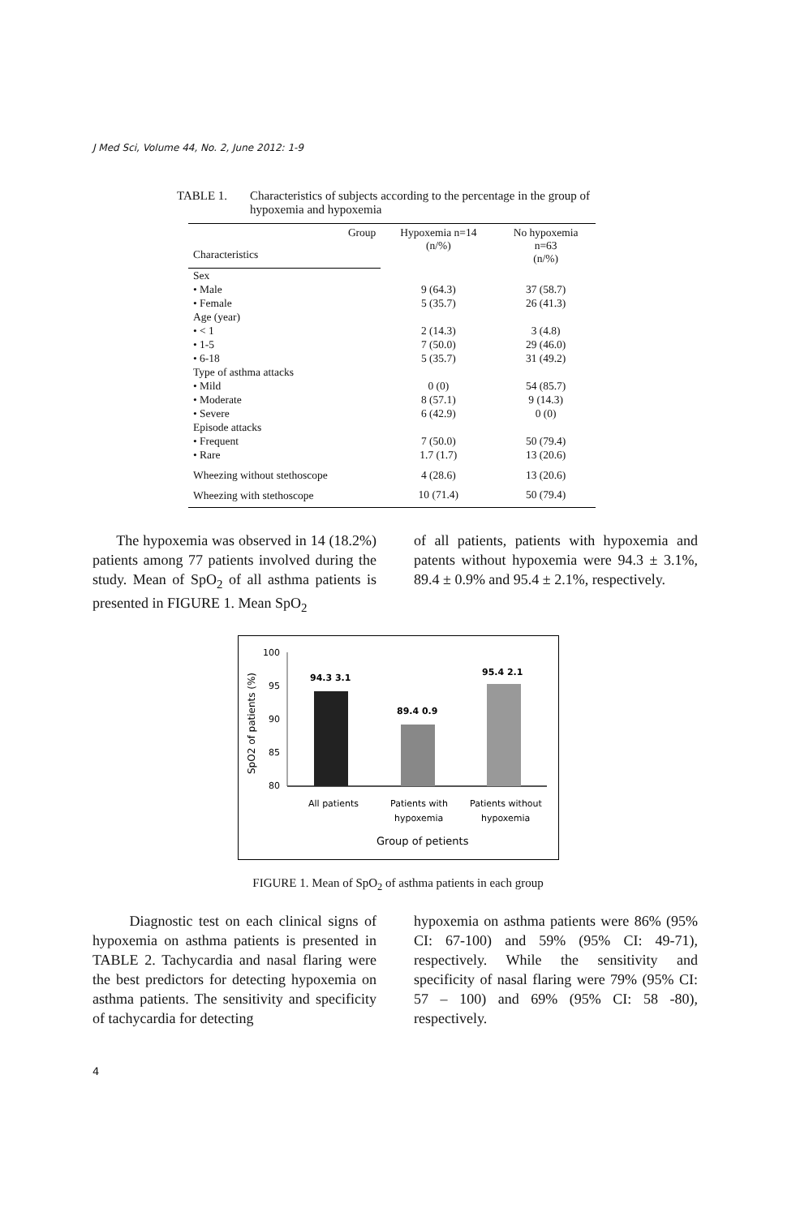J Med Sci, Volume 44, No. 2, June 2012: 1-9
TABLE 1. Characteristics of subjects according to the percentage in the group of hypoxemia and hypoxemia
| Group | Hypoxemia n=14 (n/%) | No hypoxemia n=63 (n/%) |
| --- | --- | --- |
| Characteristics | | |
| Sex | | |
| • Male | 9 (64.3) | 37 (58.7) |
| • Female | 5 (35.7) | 26 (41.3) |
| Age (year) | | |
| • < 1 | 2 (14.3) | 3 (4.8) |
| • 1-5 | 7 (50.0) | 29 (46.0) |
| • 6-18 | 5 (35.7) | 31 (49.2) |
| Type of asthma attacks | | |
| • Mild | 0 (0) | 54 (85.7) |
| • Moderate | 8 (57.1) | 9 (14.3) |
| • Severe | 6 (42.9) | 0 (0) |
| Episode attacks | | |
| • Frequent | 7 (50.0) | 50 (79.4) |
| • Rare | 1.7 (1.7) | 13 (20.6) |
| Wheezing without stethoscope | 4 (28.6) | 13 (20.6) |
| Wheezing with stethoscope | 10 (71.4) | 50 (79.4) |
The hypoxemia was observed in 14 (18.2%) patients among 77 patients involved during the study. Mean of SpO<sub>2</sub> of all asthma patients is presented in FIGURE 1. Mean SpO<sub>2</sub>
of all patients, patients with hypoxemia and patents without hypoxemia were 94.3 ± 3.1%, 89.4 ± 0.9% and 95.4 ± 2.1%, respectively.
SpO2 of patients (%)
100
95
90
85
80
94.3 3.1
89.4 0.9
95.4 2.1
All patients
Patients with
hypoxemia
Patients without
hypoxemia
Group of petients
FIGURE 1. Mean of SpO<sub>2</sub> of asthma patients in each group
Diagnostic test on each clinical signs of hypoxemia on asthma patients is presented in TABLE 2. Tachycardia and nasal flaring were the best predictors for detecting hypoxemia on asthma patients. The sensitivity and specificity of tachycardia for detecting
hypoxemia on asthma patients were 86% (95% CI: 67-100) and 59% (95% CI: 49-71), respectively. While the sensitivity and specificity of nasal flaring were 79% (95% CI: 57 – 100) and 69% (95% CI: 58 -80), respectively.
4